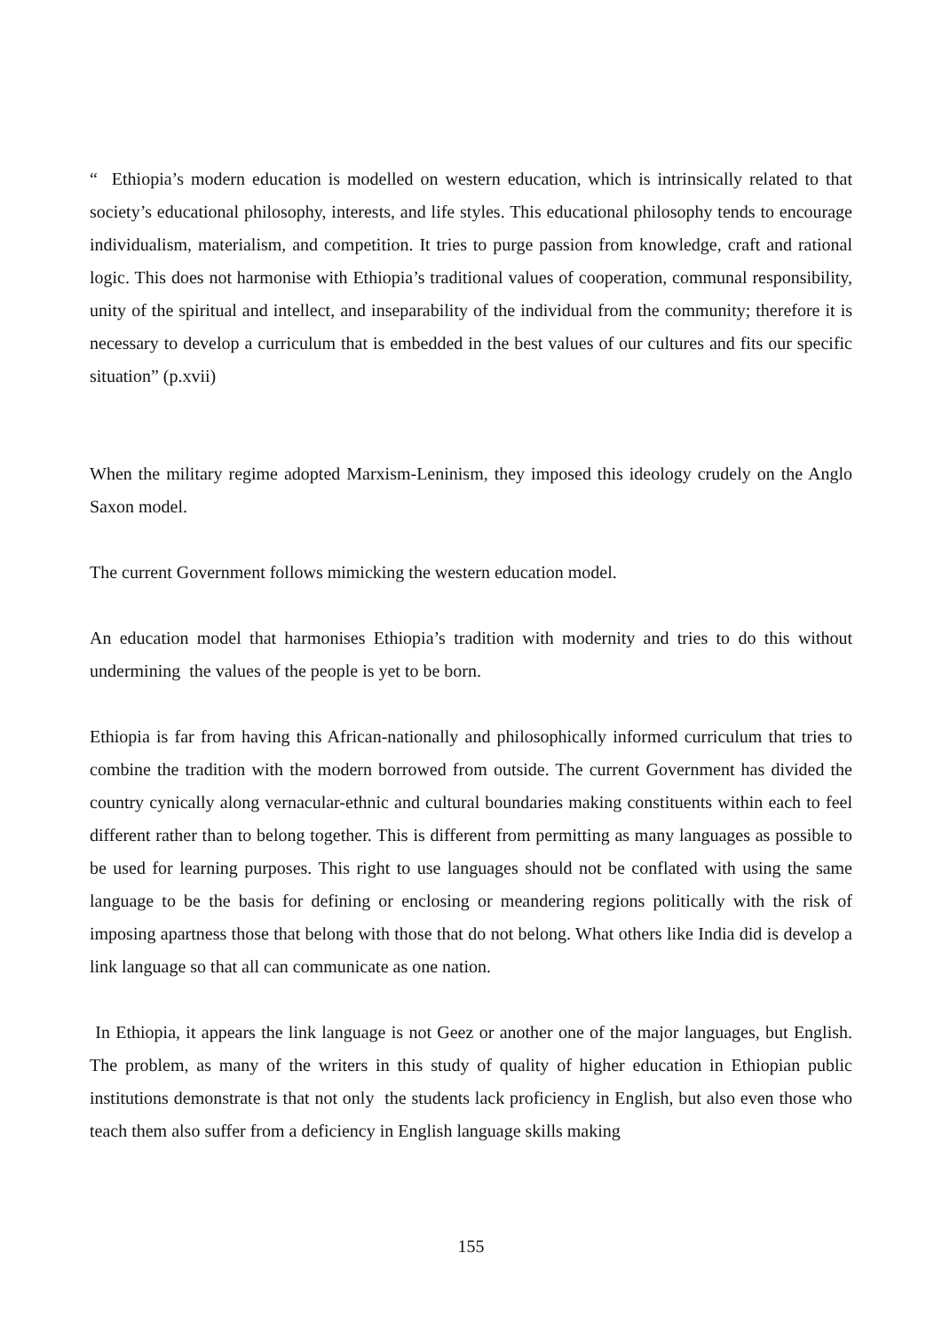“ Ethiopia’s modern education is modelled on western education, which is intrinsically related to that society’s educational philosophy, interests, and life styles. This educational philosophy tends to encourage individualism, materialism, and competition. It tries to purge passion from knowledge, craft and rational logic. This does not harmonise with Ethiopia’s traditional values of cooperation, communal responsibility, unity of the spiritual and intellect, and inseparability of the individual from the community; therefore it is necessary to develop a curriculum that is embedded in the best values of our cultures and fits our specific situation” (p.xvii)
When the military regime adopted Marxism-Leninism, they imposed this ideology crudely on the Anglo Saxon model.
The current Government follows mimicking the western education model.
An education model that harmonises Ethiopia’s tradition with modernity and tries to do this without undermining the values of the people is yet to be born.
Ethiopia is far from having this African-nationally and philosophically informed curriculum that tries to combine the tradition with the modern borrowed from outside. The current Government has divided the country cynically along vernacular-ethnic and cultural boundaries making constituents within each to feel different rather than to belong together. This is different from permitting as many languages as possible to be used for learning purposes. This right to use languages should not be conflated with using the same language to be the basis for defining or enclosing or meandering regions politically with the risk of imposing apartness those that belong with those that do not belong. What others like India did is develop a link language so that all can communicate as one nation.
In Ethiopia, it appears the link language is not Geez or another one of the major languages, but English. The problem, as many of the writers in this study of quality of higher education in Ethiopian public institutions demonstrate is that not only the students lack proficiency in English, but also even those who teach them also suffer from a deficiency in English language skills making
155